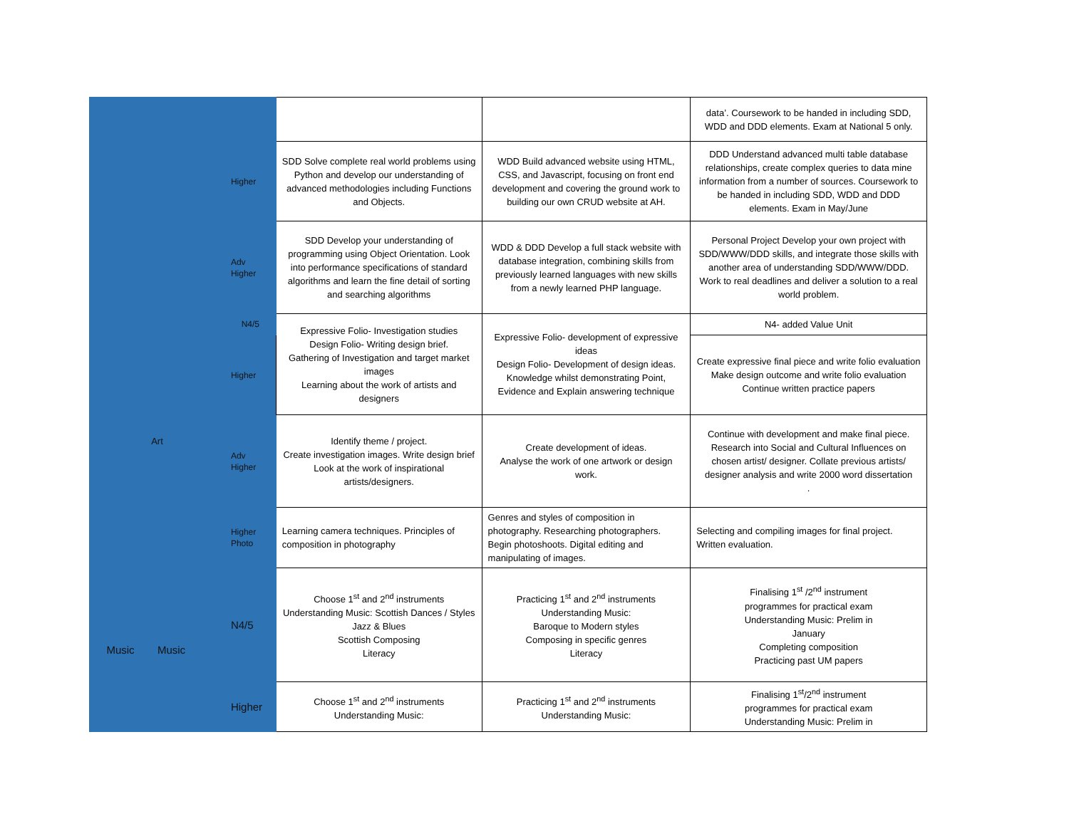| | | | | | data’. Coursework to be handed in including SDD, WDD and DDD elements. Exam at National 5 only. |
| | | Higher | SDD Solve complete real world problems using Python and develop our understanding of advanced methodologies including Functions and Objects. | WDD Build advanced website using HTML, CSS, and Javascript, focusing on front end development and covering the ground work to building our own CRUD website at AH. | DDD Understand advanced multi table database relationships, create complex queries to data mine information from a number of sources. Coursework to be handed in including SDD, WDD and DDD elements. Exam in May/June |
| | | Adv Higher | SDD Develop your understanding of programming using Object Orientation. Look into performance specifications of standard algorithms and learn the fine detail of sorting and searching algorithms | WDD & DDD Develop a full stack website with database integration, combining skills from previously learned languages with new skills from a newly learned PHP language. | Personal Project Develop your own project with SDD/WWW/DDD skills, and integrate those skills with another area of understanding SDD/WWW/DDD. Work to real deadlines and deliver a solution to a real world problem. |
| Art | | N4/5 | Expressive Folio- Investigation studies Design Folio- Writing design brief. Gathering of Investigation and target market images Learning about the work of artists and designers | Expressive Folio- development of expressive ideas Design Folio- Development of design ideas. Knowledge whilst demonstrating Point, Evidence and Explain answering technique | N4- added Value Unit |
| | | Higher | | | Create expressive final piece and write folio evaluation Make design outcome and write folio evaluation Continue written practice papers |
| | | Adv Higher | Identify theme / project. Create investigation images. Write design brief Look at the work of inspirational artists/designers. | Create development of ideas. Analyse the work of one artwork or design work. | Continue with development and make final piece. Research into Social and Cultural Influences on chosen artist/ designer. Collate previous artists/ designer analysis and write 2000 word dissertation . |
| | | Higher Photo | Learning camera techniques. Principles of composition in photography | Genres and styles of composition in photography. Researching photographers. Begin photoshoots. Digital editing and manipulating of images. | Selecting and compiling images for final project. Written evaluation. |
| Music | Music | N4/5 | Choose 1<sup>st</sup> and 2<sup>nd</sup> instruments Understanding Music: Scottish Dances / Styles Jazz & Blues Scottish Composing Literacy | Practicing 1<sup>st</sup> and 2<sup>nd</sup> instruments Understanding Music: Baroque to Modern styles Composing in specific genres Literacy | Finalising 1<sup>st</sup> /2<sup>nd</sup> instrument programmes for practical exam Understanding Music: Prelim in January Completing composition Practicing past UM papers |
| | | Higher | Choose 1<sup>st</sup> and 2<sup>nd</sup> instruments Understanding Music: | Practicing 1<sup>st</sup> and 2<sup>nd</sup> instruments Understanding Music: | Finalising 1<sup>st</sup>/2<sup>nd</sup> instrument programmes for practical exam Understanding Music: Prelim in |